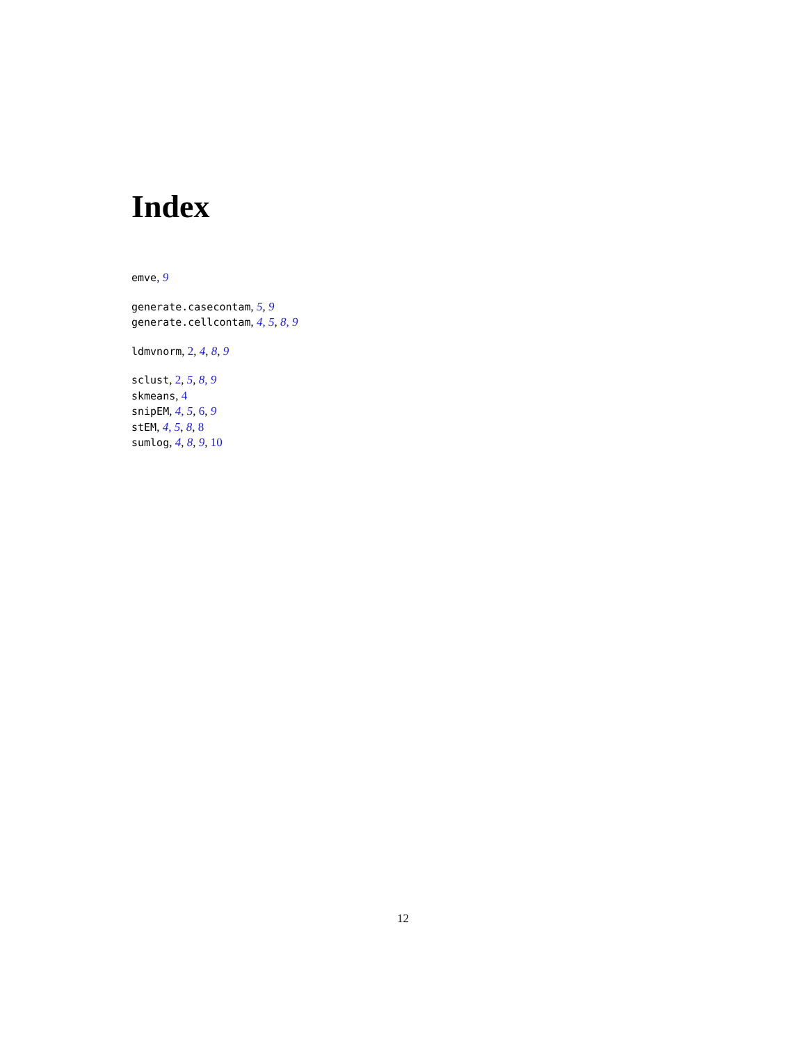Index
emve, 9
generate.casecontam, 5, 9
generate.cellcontam, 4, 5, 8, 9
ldmvnorm, 2, 4, 8, 9
sclust, 2, 5, 8, 9
skmeans, 4
snipEM, 4, 5, 6, 9
stEM, 4, 5, 8, 8
sumlog, 4, 8, 9, 10
12